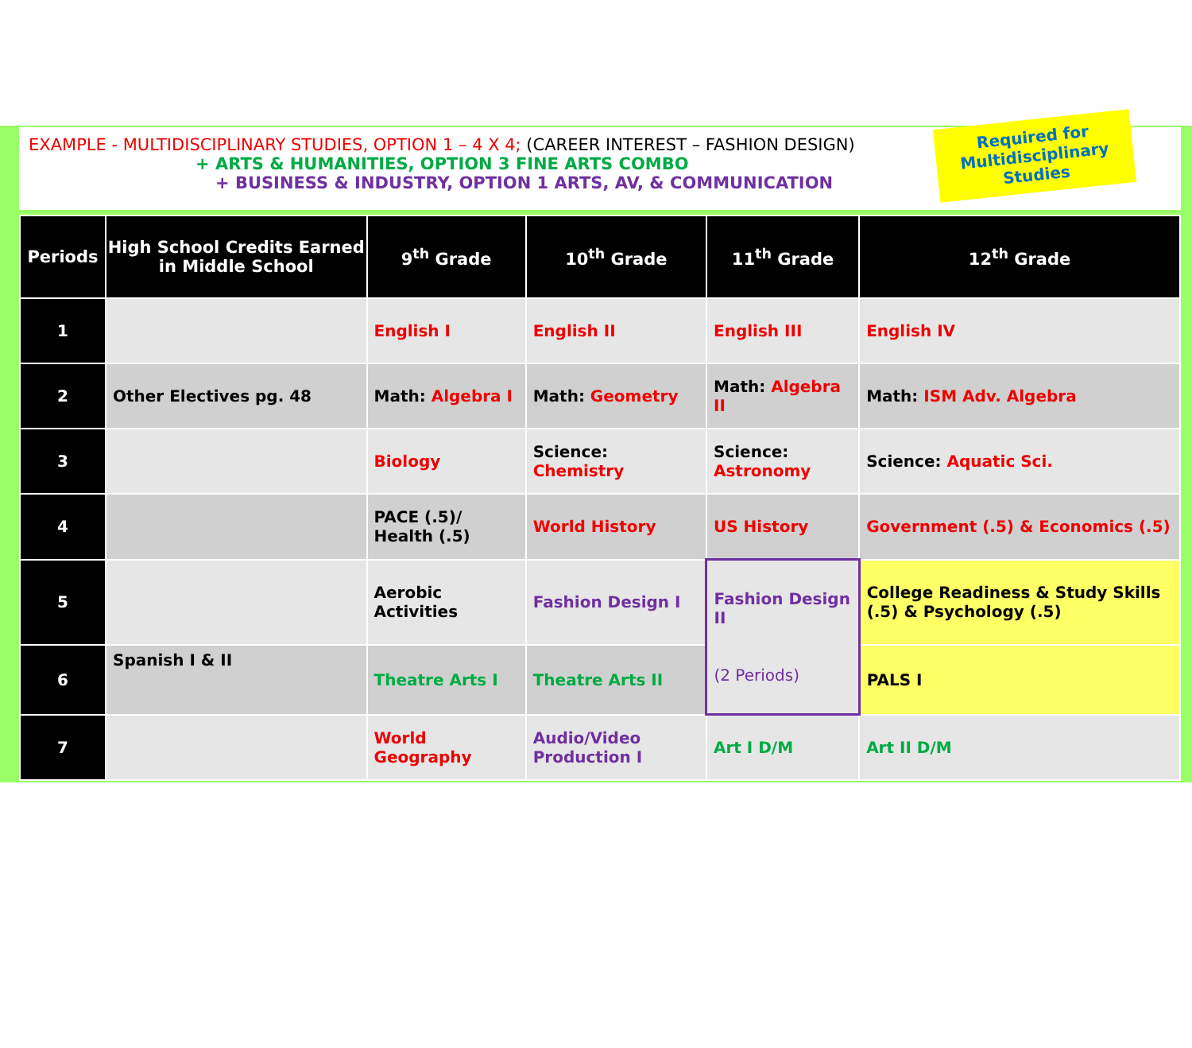EXAMPLE - MULTIDISCIPLINARY STUDIES, OPTION 1 – 4 X 4; (CAREER INTEREST – FASHION DESIGN)
+ ARTS & HUMANITIES, OPTION 3 FINE ARTS COMBO
+ BUSINESS & INDUSTRY, OPTION 1 ARTS, AV, & COMMUNICATION
Required for
Multidisciplinary
Studies
| Periods | High School Credits Earned in Middle School | 9<sup>th</sup> Grade | 10<sup>th</sup> Grade | 11<sup>th</sup> Grade | 12<sup>th</sup> Grade |
| --- | --- | --- | --- | --- | --- |
| 1 | | English I | English II | English III | English IV |
| 2 | Other Electives pg. 48 | Math: Algebra I | Math: Geometry | Math: Algebra II | Math: ISM Adv. Algebra |
| 3 | | Biology | Science: Chemistry | Science: Astronomy | Science: Aquatic Sci. |
| 4 | | PACE (.5)/ Health (.5) | World History | US History | Government (.5) & Economics (.5) |
| 5 | | Aerobic Activities | Fashion Design I | Fashion Design II (2 Periods) | College Readiness & Study Skills (.5) & Psychology (.5) |
| 6 | Spanish I & II | Theatre Arts I | Theatre Arts II | | PALS I |
| 7 | | World Geography | Audio/Video Production I | Art I D/M | Art II D/M |